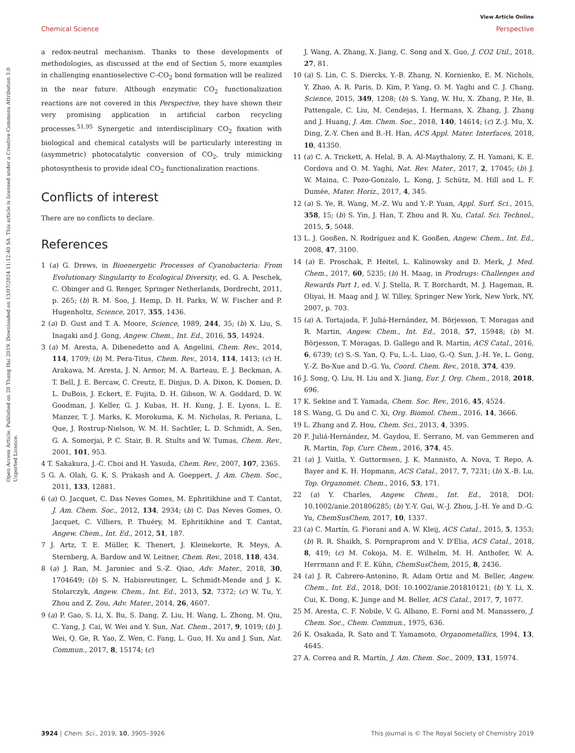View Article Online
Chemical Science Perspective
Open Access Article. Published on 20 Thang Hai 2019. Downloaded on 13/07/2024 11:12:40 SA. This article is licensed under a Creative Commons Attribution 3.0 Unported Licence.
a redox-neutral mechanism. Thanks to these developments of methodologies, as discussed at the end of Section 5, more examples in challenging enantioselective C–CO<sub>2</sub> bond formation will be realized in the near future. Although enzymatic CO<sub>2</sub> functionalization reactions are not covered in this Perspective, they have shown their very promising application in artificial carbon recycling processes.<sup>51,95</sup> Synergetic and interdisciplinary CO<sub>2</sub> fixation with biological and chemical catalysts will be particularly interesting in (asymmetric) photocatalytic conversion of CO<sub>2</sub>, truly mimicking photosynthesis to provide ideal CO<sub>2</sub> functionalization reactions.
Conflicts of interest
There are no conflicts to declare.
References
1 (a) G. Drews, in Bioenergetic Processes of Cyanobacteria: From Evolutionary Singularity to Ecological Diversity, ed. G. A. Peschek, C. Obinger and G. Renger, Springer Netherlands, Dordrecht, 2011, p. 265; (b) R. M. Soo, J. Hemp, D. H. Parks, W. W. Fischer and P. Hugenholtz, Science, 2017, 355, 1436.
2 (a) D. Gust and T. A. Moore, Science, 1989, 244, 35; (b) X. Liu, S. Inagaki and J. Gong, Angew. Chem., Int. Ed., 2016, 55, 14924.
3 (a) M. Aresta, A. Dibenedetto and A. Angelini, Chem. Rev., 2014, 114, 1709; (b) M. Pera-Titus, Chem. Rev., 2014, 114, 1413; (c) H. Arakawa, M. Aresta, J. N. Armor, M. A. Barteau, E. J. Beckman, A. T. Bell, J. E. Bercaw, C. Creutz, E. Dinjus, D. A. Dixon, K. Domen, D. L. DuBois, J. Eckert, E. Fujita, D. H. Gibson, W. A. Goddard, D. W. Goodman, J. Keller, G. J. Kubas, H. H. Kung, J. E. Lyons, L. E. Manzer, T. J. Marks, K. Morokuma, K. M. Nicholas, R. Periana, L. Que, J. Rostrup-Nielson, W. M. H. Sachtler, L. D. Schmidt, A. Sen, G. A. Somorjai, P. C. Stair, B. R. Stults and W. Tumas, Chem. Rev., 2001, 101, 953.
4 T. Sakakura, J.-C. Choi and H. Yasuda, Chem. Rev., 2007, 107, 2365.
5 G. A. Olah, G. K. S. Prakash and A. Goeppert, J. Am. Chem. Soc., 2011, 133, 12881.
6 (a) O. Jacquet, C. Das Neves Gomes, M. Ephritikhine and T. Cantat, J. Am. Chem. Soc., 2012, 134, 2934; (b) C. Das Neves Gomes, O. Jacquet, C. Villiers, P. Thuéry, M. Ephritikhine and T. Cantat, Angew. Chem., Int. Ed., 2012, 51, 187.
7 J. Artz, T. E. Müller, K. Thenert, J. Kleinekorte, R. Meys, A. Sternberg, A. Bardow and W. Leitner, Chem. Rev., 2018, 118, 434.
8 (a) J. Ran, M. Jaroniec and S.-Z. Qiao, Adv. Mater., 2018, 30, 1704649; (b) S. N. Habisreutinger, L. Schmidt-Mende and J. K. Stolarczyk, Angew. Chem., Int. Ed., 2013, 52, 7372; (c) W. Tu, Y. Zhou and Z. Zou, Adv. Mater., 2014, 26, 4607.
9 (a) P. Gao, S. Li, X. Bu, S. Dang, Z. Liu, H. Wang, L. Zhong, M. Qiu, C. Yang, J. Cai, W. Wei and Y. Sun, Nat. Chem., 2017, 9, 1019; (b) J. Wei, Q. Ge, R. Yao, Z. Wen, C. Fang, L. Guo, H. Xu and J. Sun, Nat. Commun., 2017, 8, 15174; (c)
J. Wang, A. Zhang, X. Jiang, C. Song and X. Guo, J. CO2 Util., 2018, 27, 81.
10 (a) S. Lin, C. S. Diercks, Y.-B. Zhang, N. Kornienko, E. M. Nichols, Y. Zhao, A. R. Paris, D. Kim, P. Yang, O. M. Yaghi and C. J. Chang, Science, 2015, 349, 1208; (b) S. Yang, W. Hu, X. Zhang, P. He, B. Pattengale, C. Liu, M. Cendejas, I. Hermans, X. Zhang, J. Zhang and J. Huang, J. Am. Chem. Soc., 2018, 140, 14614; (c) Z.-J. Mu, X. Ding, Z.-Y. Chen and B.-H. Han, ACS Appl. Mater. Interfaces, 2018, 10, 41350.
11 (a) C. A. Trickett, A. Helal, B. A. Al-Maythalony, Z. H. Yamani, K. E. Cordova and O. M. Yaghi, Nat. Rev. Mater., 2017, 2, 17045; (b) J. W. Maina, C. Pozo-Gonzalo, L. Kong, J. Schütz, M. Hill and L. F. Dumée, Mater. Horiz., 2017, 4, 345.
12 (a) S. Ye, R. Wang, M.-Z. Wu and Y.-P. Yuan, Appl. Surf. Sci., 2015, 358, 15; (b) S. Yin, J. Han, T. Zhou and R. Xu, Catal. Sci. Technol., 2015, 5, 5048.
13 L. J. Gooßen, N. Rodríguez and K. Gooßen, Angew. Chem., Int. Ed., 2008, 47, 3100.
14 (a) E. Proschak, P. Heitel, L. Kalinowsky and D. Merk, J. Med. Chem., 2017, 60, 5235; (b) H. Maag, in Prodrugs: Challenges and Rewards Part 1, ed. V. J. Stella, R. T. Borchardt, M. J. Hageman, R. Oliyai, H. Maag and J. W. Tilley, Springer New York, New York, NY, 2007, p. 703.
15 (a) A. Tortajada, F. Juliá-Hernández, M. Börjesson, T. Moragas and R. Martin, Angew. Chem., Int. Ed., 2018, 57, 15948; (b) M. Börjesson, T. Moragas, D. Gallego and R. Martin, ACS Catal., 2016, 6, 6739; (c) S.-S. Yan, Q. Fu, L.-L. Liao, G.-Q. Sun, J.-H. Ye, L. Gong, Y.-Z. Bo-Xue and D.-G. Yu, Coord. Chem. Rev., 2018, 374, 439.
16 J. Song, Q. Liu, H. Liu and X. Jiang, Eur. J. Org. Chem., 2018, 2018, 696.
17 K. Sekine and T. Yamada, Chem. Soc. Rev., 2016, 45, 4524.
18 S. Wang, G. Du and C. Xi, Org. Biomol. Chem., 2016, 14, 3666.
19 L. Zhang and Z. Hou, Chem. Sci., 2013, 4, 3395.
20 F. Juliá-Hernández, M. Gaydou, E. Serrano, M. van Gemmeren and R. Martin, Top. Curr. Chem., 2016, 374, 45.
21 (a) J. Vaitla, Y. Guttormsen, J. K. Mannisto, A. Nova, T. Repo, A. Bayer and K. H. Hopmann, ACS Catal., 2017, 7, 7231; (b) X.-B. Lu, Top. Organomet. Chem., 2016, 53, 171.
22 (a) Y. Charles, Angew. Chem., Int. Ed., 2018, DOI: 10.1002/anie.201806285; (b) Y.-Y. Gui, W.-J. Zhou, J.-H. Ye and D.-G. Yu, ChemSusChem, 2017, 10, 1337.
23 (a) C. Martín, G. Fiorani and A. W. Kleij, ACS Catal., 2015, 5, 1353; (b) R. R. Shaikh, S. Pornpraprom and V. D'Elia, ACS Catal., 2018, 8, 419; (c) M. Cokoja, M. E. Wilhelm, M. H. Anthofer, W. A. Herrmann and F. E. Kühn, ChemSusChem, 2015, 8, 2436.
24 (a) J. R. Cabrero-Antonino, R. Adam Ortiz and M. Beller, Angew. Chem., Int. Ed., 2018, DOI: 10.1002/anie.201810121; (b) Y. Li, X. Cui, K. Dong, K. Junge and M. Beller, ACS Catal., 2017, 7, 1077.
25 M. Aresta, C. F. Nobile, V. G. Albano, E. Forni and M. Manassero, J. Chem. Soc., Chem. Commun., 1975, 636.
26 K. Osakada, R. Sato and T. Yamamoto, Organometallics, 1994, 13, 4645.
27 A. Correa and R. Martín, J. Am. Chem. Soc., 2009, 131, 15974.
3924 | Chem. Sci., 2019, 10, 3905–3926 This journal is © The Royal Society of Chemistry 2019